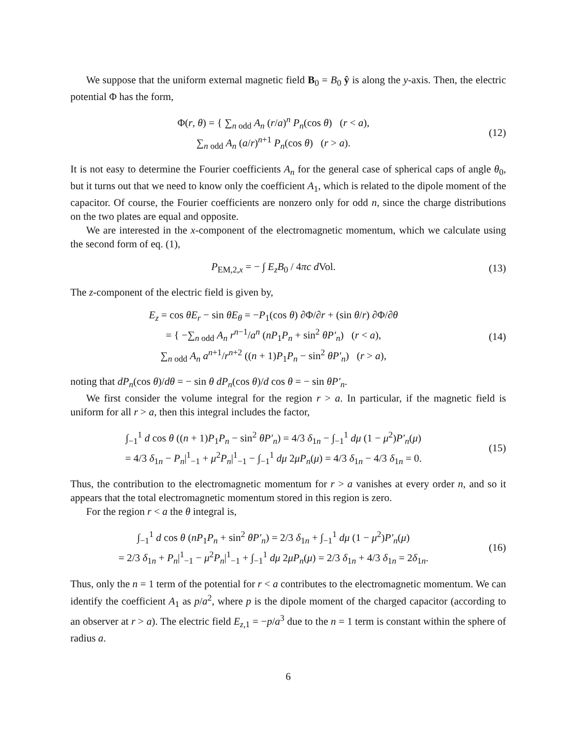We suppose that the uniform external magnetic field B<sub>0</sub> = B<sub>0</sub> ŷ is along the y-axis. Then, the electric potential Φ has the form,
Φ(r, θ) = { ∑<sub>n odd</sub> A<sub>n</sub> (r/a)<sup>n</sup> P<sub>n</sub>(cos θ) (r < a),
∑<sub>n odd</sub> A<sub>n</sub> (a/r)<sup>n+1</sup> P<sub>n</sub>(cos θ) (r > a).
(12)
It is not easy to determine the Fourier coefficients A<sub>n</sub> for the general case of spherical caps of angle θ<sub>0</sub>, but it turns out that we need to know only the coefficient A<sub>1</sub>, which is related to the dipole moment of the capacitor. Of course, the Fourier coefficients are nonzero only for odd n, since the charge distributions on the two plates are equal and opposite.
We are interested in the x-component of the electromagnetic momentum, which we calculate using the second form of eq. (1),
P<sub>EM,2,x</sub> = − ∫ E<sub>z</sub>B<sub>0</sub> / 4πc d Vol.
(13)
The z-component of the electric field is given by,
E<sub>z</sub> = cos θE<sub>r</sub> − sin θE<sub>θ</sub> = −P<sub>1</sub>(cos θ) ∂Φ/∂r + (sin θ/r) ∂Φ/∂θ
= { −∑<sub>n odd</sub> A<sub>n</sub> r<sup>n−1</sup>/a<sup>n</sup> (nP<sub>1</sub>P<sub>n</sub> + sin<sup>2</sup> θP′<sub>n</sub>) (r < a),
∑<sub>n odd</sub> A<sub>n</sub> a<sup>n+1</sup>/r<sup>n+2</sup> ((n + 1)P<sub>1</sub>P<sub>n</sub> − sin<sup>2</sup> θP′<sub>n</sub>) (r > a),
(14)
noting that dP<sub>n</sub>(cos θ)/dθ = − sin θ dP<sub>n</sub>(cos θ)/d cos θ = − sin θP′<sub>n</sub>.
We first consider the volume integral for the region r > a. In particular, if the magnetic field is uniform for all r > a, then this integral includes the factor,
∫<sub>−1</sub><sup>1</sup> d cos θ ((n + 1)P<sub>1</sub>P<sub>n</sub> − sin<sup>2</sup> θP′<sub>n</sub>) = 4/3 δ<sub>1n</sub> − ∫<sub>−1</sub><sup>1</sup> dμ (1 − μ<sup>2</sup>)P′<sub>n</sub>(μ)
= 4/3 δ<sub>1n</sub> − P<sub>n</sub>|<sup>1</sup><sub>−1</sub> + μ<sup>2</sup>P<sub>n</sub>|<sup>1</sup><sub>−1</sub> − ∫<sub>−1</sub><sup>1</sup> dμ 2μP<sub>n</sub>(μ) = 4/3 δ<sub>1n</sub> − 4/3 δ<sub>1n</sub> = 0.
(15)
Thus, the contribution to the electromagnetic momentum for r > a vanishes at every order n, and so it appears that the total electromagnetic momentum stored in this region is zero.
For the region r < a the θ integral is,
∫<sub>−1</sub><sup>1</sup> d cos θ (nP<sub>1</sub>P<sub>n</sub> + sin<sup>2</sup> θP′<sub>n</sub>) = 2/3 δ<sub>1n</sub> + ∫<sub>−1</sub><sup>1</sup> dμ (1 − μ<sup>2</sup>)P′<sub>n</sub>(μ)
= 2/3 δ<sub>1n</sub> + P<sub>n</sub>|<sup>1</sup><sub>−1</sub> − μ<sup>2</sup>P<sub>n</sub>|<sup>1</sup><sub>−1</sub> + ∫<sub>−1</sub><sup>1</sup> dμ 2μP<sub>n</sub>(μ) = 2/3 δ<sub>1n</sub> + 4/3 δ<sub>1n</sub> = 2δ<sub>1n</sub>.
(16)
Thus, only the n = 1 term of the potential for r < a contributes to the electromagnetic momentum. We can identify the coefficient A<sub>1</sub> as p/a<sup>2</sup>, where p is the dipole moment of the charged capacitor (according to an observer at r > a). The electric field E<sub>z,1</sub> = −p/a<sup>3</sup> due to the n = 1 term is constant within the sphere of radius a.
6